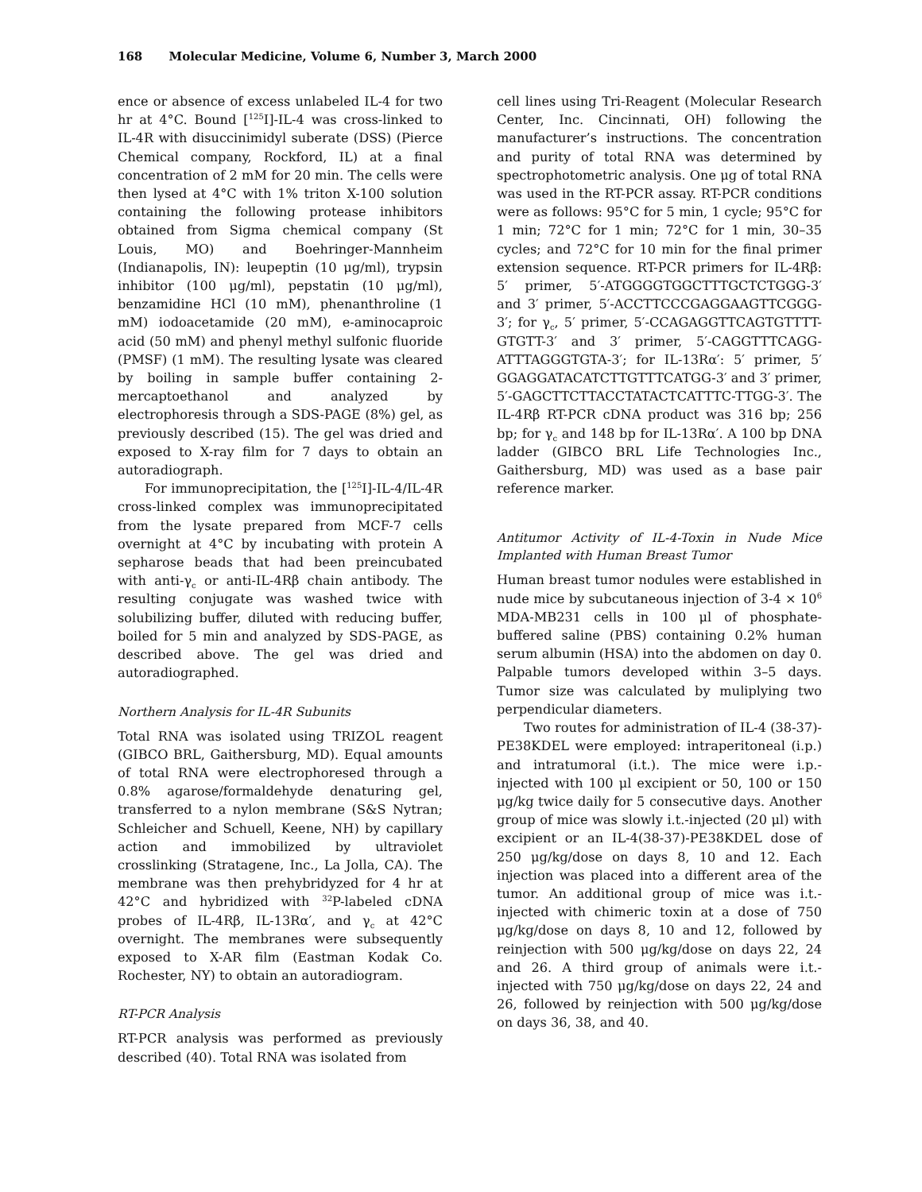168 Molecular Medicine, Volume 6, Number 3, March 2000
ence or absence of excess unlabeled IL-4 for two hr at 4°C. Bound [<sup>125</sup>I]-IL-4 was cross-linked to IL-4R with disuccinimidyl suberate (DSS) (Pierce Chemical company, Rockford, IL) at a final concentration of 2 mM for 20 min. The cells were then lysed at 4°C with 1% triton X-100 solution containing the following protease inhibitors obtained from Sigma chemical company (St Louis, MO) and Boehringer-Mannheim (Indianapolis, IN): leupeptin (10 μg/ml), trypsin inhibitor (100 μg/ml), pepstatin (10 μg/ml), benzamidine HCl (10 mM), phenanthroline (1 mM) iodoacetamide (20 mM), e-aminocaproic acid (50 mM) and phenyl methyl sulfonic fluoride (PMSF) (1 mM). The resulting lysate was cleared by boiling in sample buffer containing 2-mercaptoethanol and analyzed by electrophoresis through a SDS-PAGE (8%) gel, as previously described (15). The gel was dried and exposed to X-ray film for 7 days to obtain an autoradiograph.
For immunoprecipitation, the [<sup>125</sup>I]-IL-4/IL-4R cross-linked complex was immunoprecipitated from the lysate prepared from MCF-7 cells overnight at 4°C by incubating with protein A sepharose beads that had been preincubated with anti-γ<sub>c</sub> or anti-IL-4Rβ chain antibody. The resulting conjugate was washed twice with solubilizing buffer, diluted with reducing buffer, boiled for 5 min and analyzed by SDS-PAGE, as described above. The gel was dried and autoradiographed.
Northern Analysis for IL-4R Subunits
Total RNA was isolated using TRIZOL reagent (GIBCO BRL, Gaithersburg, MD). Equal amounts of total RNA were electrophoresed through a 0.8% agarose/formaldehyde denaturing gel, transferred to a nylon membrane (S&S Nytran; Schleicher and Schuell, Keene, NH) by capillary action and immobilized by ultraviolet crosslinking (Stratagene, Inc., La Jolla, CA). The membrane was then prehybridyzed for 4 hr at 42°C and hybridized with <sup>32</sup>P-labeled cDNA probes of IL-4Rβ, IL-13Rα′, and γ<sub>c</sub> at 42°C overnight. The membranes were subsequently exposed to X-AR film (Eastman Kodak Co. Rochester, NY) to obtain an autoradiogram.
RT-PCR Analysis
RT-PCR analysis was performed as previously described (40). Total RNA was isolated from
cell lines using Tri-Reagent (Molecular Research Center, Inc. Cincinnati, OH) following the manufacturer’s instructions. The concentration and purity of total RNA was determined by spectrophotometric analysis. One μg of total RNA was used in the RT-PCR assay. RT-PCR conditions were as follows: 95°C for 5 min, 1 cycle; 95°C for 1 min; 72°C for 1 min; 72°C for 1 min, 30–35 cycles; and 72°C for 10 min for the final primer extension sequence. RT-PCR primers for IL-4Rβ: 5′ primer, 5′-ATGGGGTGGCTTTGCTCTGGG-3′ and 3′ primer, 5′-ACCTTCCCGAGGAAGTTCGGG-3′; for γ<sub>c</sub>, 5′ primer, 5′-CCAGAGGTTCAGTGTTTT-GTGTT-3′ and 3′ primer, 5′-CAGGTTTCAGG-ATTTAGGGTGTA-3′; for IL-13Rα′: 5′ primer, 5′ GGAGGATACATCTTGTTTCATGG-3′ and 3′ primer, 5′-GAGCTTCTTACCTATACTCATTTC-TTGG-3′. The IL-4Rβ RT-PCR cDNA product was 316 bp; 256 bp; for γ<sub>c</sub> and 148 bp for IL-13Rα′. A 100 bp DNA ladder (GIBCO BRL Life Technologies Inc., Gaithersburg, MD) was used as a base pair reference marker.
Antitumor Activity of IL-4-Toxin in Nude Mice Implanted with Human Breast Tumor
Human breast tumor nodules were established in nude mice by subcutaneous injection of 3-4 × 10<sup>6</sup> MDA-MB231 cells in 100 μl of phosphate-buffered saline (PBS) containing 0.2% human serum albumin (HSA) into the abdomen on day 0. Palpable tumors developed within 3–5 days. Tumor size was calculated by muliplying two perpendicular diameters.
Two routes for administration of IL-4 (38-37)-PE38KDEL were employed: intraperitoneal (i.p.) and intratumoral (i.t.). The mice were i.p.-injected with 100 μl excipient or 50, 100 or 150 μg/kg twice daily for 5 consecutive days. Another group of mice was slowly i.t.-injected (20 μl) with excipient or an IL-4(38-37)-PE38KDEL dose of 250 μg/kg/dose on days 8, 10 and 12. Each injection was placed into a different area of the tumor. An additional group of mice was i.t.-injected with chimeric toxin at a dose of 750 μg/kg/dose on days 8, 10 and 12, followed by reinjection with 500 μg/kg/dose on days 22, 24 and 26. A third group of animals were i.t.-injected with 750 μg/kg/dose on days 22, 24 and 26, followed by reinjection with 500 μg/kg/dose on days 36, 38, and 40.